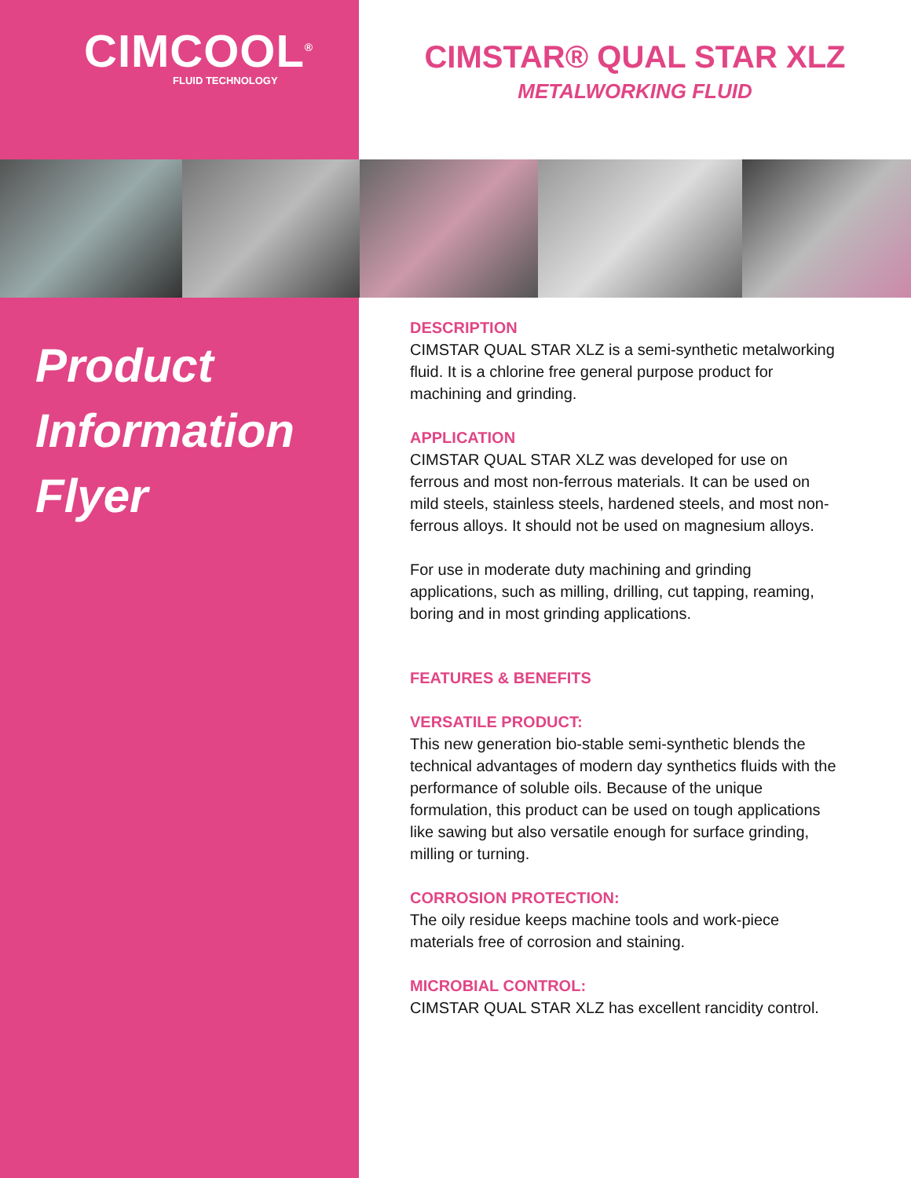CIMCOOL<sup>®</sup>
FLUID TECHNOLOGY
CIMSTAR® QUAL STAR XLZ
METALWORKING FLUID
Product
Information
Flyer
DESCRIPTION
CIMSTAR QUAL STAR XLZ is a semi-synthetic metalworking fluid. It is a chlorine free general purpose product for machining and grinding.
APPLICATION
CIMSTAR QUAL STAR XLZ was developed for use on ferrous and most non-ferrous materials. It can be used on mild steels, stainless steels, hardened steels, and most non-ferrous alloys. It should not be used on magnesium alloys.
For use in moderate duty machining and grinding applications, such as milling, drilling, cut tapping, reaming, boring and in most grinding applications.
FEATURES & BENEFITS
VERSATILE PRODUCT:
This new generation bio-stable semi-synthetic blends the technical advantages of modern day synthetics fluids with the performance of soluble oils. Because of the unique formulation, this product can be used on tough applications like sawing but also versatile enough for surface grinding, milling or turning.
CORROSION PROTECTION:
The oily residue keeps machine tools and work-piece materials free of corrosion and staining.
MICROBIAL CONTROL:
CIMSTAR QUAL STAR XLZ has excellent rancidity control.